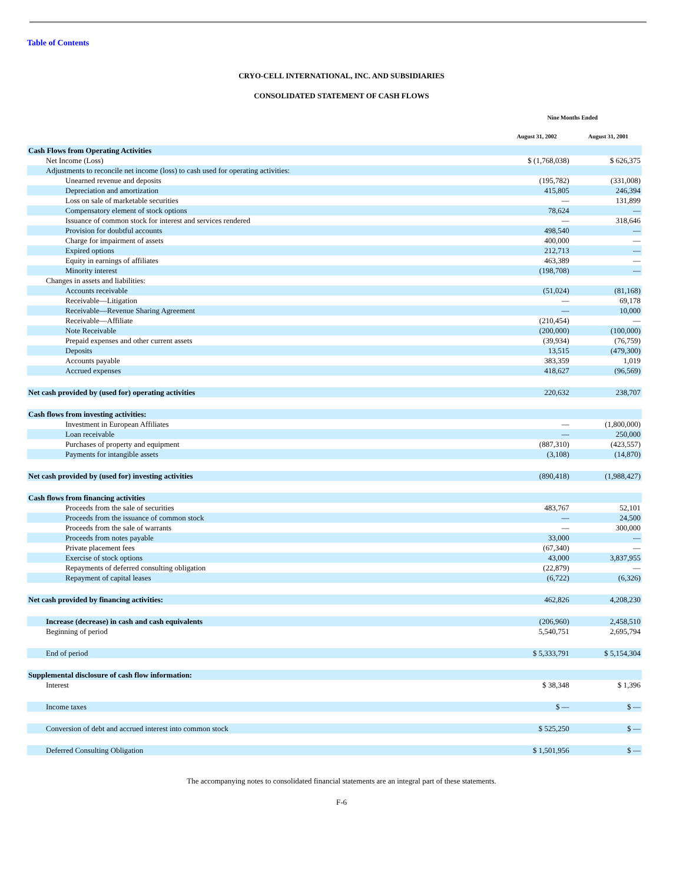Table of Contents
CRYO-CELL INTERNATIONAL, INC. AND SUBSIDIARIES
CONSOLIDATED STATEMENT OF CASH FLOWS
| | Nine Months Ended | | |
| --- | --- | --- | --- |
| | August 31, 2002 | | August 31, 2001 |
| Cash Flows from Operating Activities | | | |
| Net Income (Loss) | $ (1,768,038) | | $ 626,375 |
| Adjustments to reconcile net income (loss) to cash used for operating activities: | | | |
| Unearned revenue and deposits | (195,782) | | (331,008) |
| Depreciation and amortization | 415,805 | | 246,394 |
| Loss on sale of marketable securities | — | | 131,899 |
| Compensatory element of stock options | 78,624 | | — |
| Issuance of common stock for interest and services rendered | — | | 318,646 |
| Provision for doubtful accounts | 498,540 | | — |
| Charge for impairment of assets | 400,000 | | — |
| Expired options | 212,713 | | — |
| Equity in earnings of affiliates | 463,389 | | — |
| Minority interest | (198,708) | | — |
| Changes in assets and liabilities: | | | |
| Accounts receivable | (51,024) | | (81,168) |
| Receivable—Litigation | — | | 69,178 |
| Receivable—Revenue Sharing Agreement | — | | 10,000 |
| Receivable—Affiliate | (210,454) | | — |
| Note Receivable | (200,000) | | (100,000) |
| Prepaid expenses and other current assets | (39,934) | | (76,759) |
| Deposits | 13,515 | | (479,300) |
| Accounts payable | 383,359 | | 1,019 |
| Accrued expenses | 418,627 | | (96,569) |
| Net cash provided by (used for) operating activities | 220,632 | | 238,707 |
| Cash flows from investing activities: | | | |
| Investment in European Affiliates | — | | (1,800,000) |
| Loan receivable | — | | 250,000 |
| Purchases of property and equipment | (887,310) | | (423,557) |
| Payments for intangible assets | (3,108) | | (14,870) |
| Net cash provided by (used for) investing activities | (890,418) | | (1,988,427) |
| Cash flows from financing activities | | | |
| Proceeds from the sale of securities | 483,767 | | 52,101 |
| Proceeds from the issuance of common stock | — | | 24,500 |
| Proceeds from the sale of warrants | — | | 300,000 |
| Proceeds from notes payable | 33,000 | | — |
| Private placement fees | (67,340) | | — |
| Exercise of stock options | 43,000 | | 3,837,955 |
| Repayments of deferred consulting obligation | (22,879) | | — |
| Repayment of capital leases | (6,722) | | (6,326) |
| Net cash provided by financing activities: | 462,826 | | 4,208,230 |
| Increase (decrease) in cash and cash equivalents | (206,960) | | 2,458,510 |
| Beginning of period | 5,540,751 | | 2,695,794 |
| End of period | $ 5,333,791 | | $ 5,154,304 |
| Supplemental disclosure of cash flow information: | | | |
| Interest | $ 38,348 | | $ 1,396 |
| Income taxes | $ — | | $ — |
| Conversion of debt and accrued interest into common stock | $ 525,250 | | $ — |
| Deferred Consulting Obligation | $ 1,501,956 | | $ — |
The accompanying notes to consolidated financial statements are an integral part of these statements.
F-6